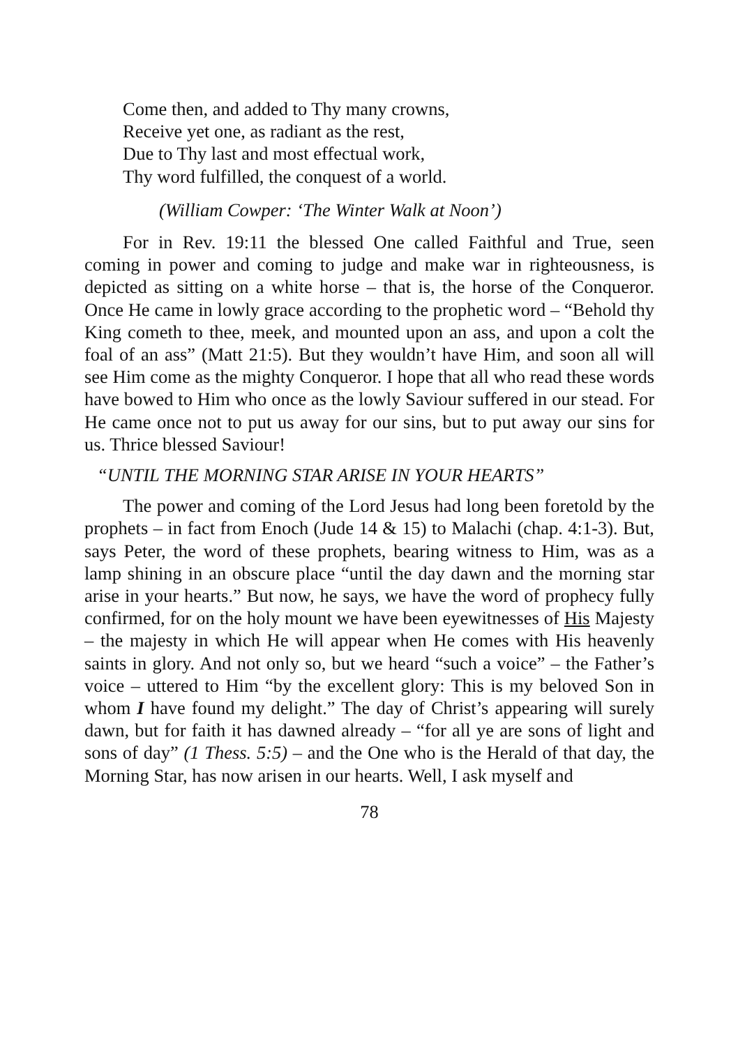Come then, and added to Thy many crowns,
Receive yet one, as radiant as the rest,
Due to Thy last and most effectual work,
Thy word fulfilled, the conquest of a world.
(William Cowper: ‘The Winter Walk at Noon’)
For in Rev. 19:11 the blessed One called Faithful and True, seen coming in power and coming to judge and make war in righteousness, is depicted as sitting on a white horse – that is, the horse of the Conqueror. Once He came in lowly grace according to the prophetic word – “Behold thy King cometh to thee, meek, and mounted upon an ass, and upon a colt the foal of an ass” (Matt 21:5). But they wouldn’t have Him, and soon all will see Him come as the mighty Conqueror. I hope that all who read these words have bowed to Him who once as the lowly Saviour suffered in our stead. For He came once not to put us away for our sins, but to put away our sins for us. Thrice blessed Saviour!
“UNTIL THE MORNING STAR ARISE IN YOUR HEARTS”
The power and coming of the Lord Jesus had long been foretold by the prophets – in fact from Enoch (Jude 14 & 15) to Malachi (chap. 4:1-3). But, says Peter, the word of these prophets, bearing witness to Him, was as a lamp shining in an obscure place “until the day dawn and the morning star arise in your hearts.” But now, he says, we have the word of prophecy fully confirmed, for on the holy mount we have been eyewitnesses of His Majesty – the majesty in which He will appear when He comes with His heavenly saints in glory. And not only so, but we heard “such a voice” – the Father’s voice – uttered to Him “by the excellent glory: This is my beloved Son in whom I have found my delight.” The day of Christ’s appearing will surely dawn, but for faith it has dawned already – “for all ye are sons of light and sons of day” (1 Thess. 5:5) – and the One who is the Herald of that day, the Morning Star, has now arisen in our hearts. Well, I ask myself and
78